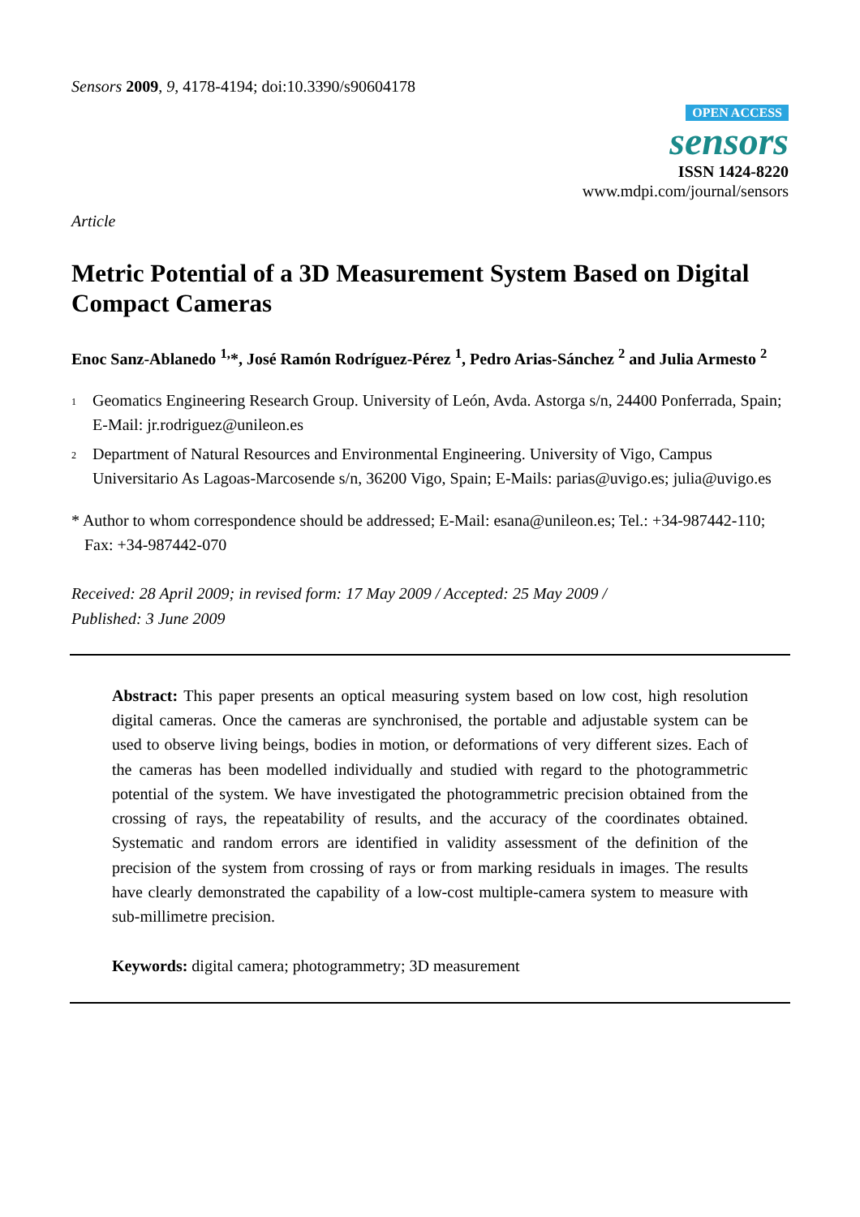Sensors 2009, 9, 4178-4194; doi:10.3390/s90604178
OPEN ACCESS
sensors
ISSN 1424-8220
www.mdpi.com/journal/sensors
Article
Metric Potential of a 3D Measurement System Based on Digital Compact Cameras
Enoc Sanz-Ablanedo <sup>1,</sup>*, José Ramón Rodríguez-Pérez <sup>1</sup>, Pedro Arias-Sánchez <sup>2</sup> and Julia Armesto <sup>2</sup>
<sup>1</sup>
Geomatics Engineering Research Group. University of León, Avda. Astorga s/n, 24400 Ponferrada, Spain; E-Mail: jr.rodriguez@unileon.es
<sup>2</sup>
Department of Natural Resources and Environmental Engineering. University of Vigo, Campus Universitario As Lagoas-Marcosende s/n, 36200 Vigo, Spain; E-Mails: parias@uvigo.es; julia@uvigo.es
* Author to whom correspondence should be addressed; E-Mail: esana@unileon.es; Tel.: +34-987442-110; Fax: +34-987442-070
Received: 28 April 2009; in revised form: 17 May 2009 / Accepted: 25 May 2009 /
Published: 3 June 2009
Abstract: This paper presents an optical measuring system based on low cost, high resolution digital cameras. Once the cameras are synchronised, the portable and adjustable system can be used to observe living beings, bodies in motion, or deformations of very different sizes. Each of the cameras has been modelled individually and studied with regard to the photogrammetric potential of the system. We have investigated the photogrammetric precision obtained from the crossing of rays, the repeatability of results, and the accuracy of the coordinates obtained. Systematic and random errors are identified in validity assessment of the definition of the precision of the system from crossing of rays or from marking residuals in images. The results have clearly demonstrated the capability of a low-cost multiple-camera system to measure with sub-millimetre precision.
Keywords: digital camera; photogrammetry; 3D measurement